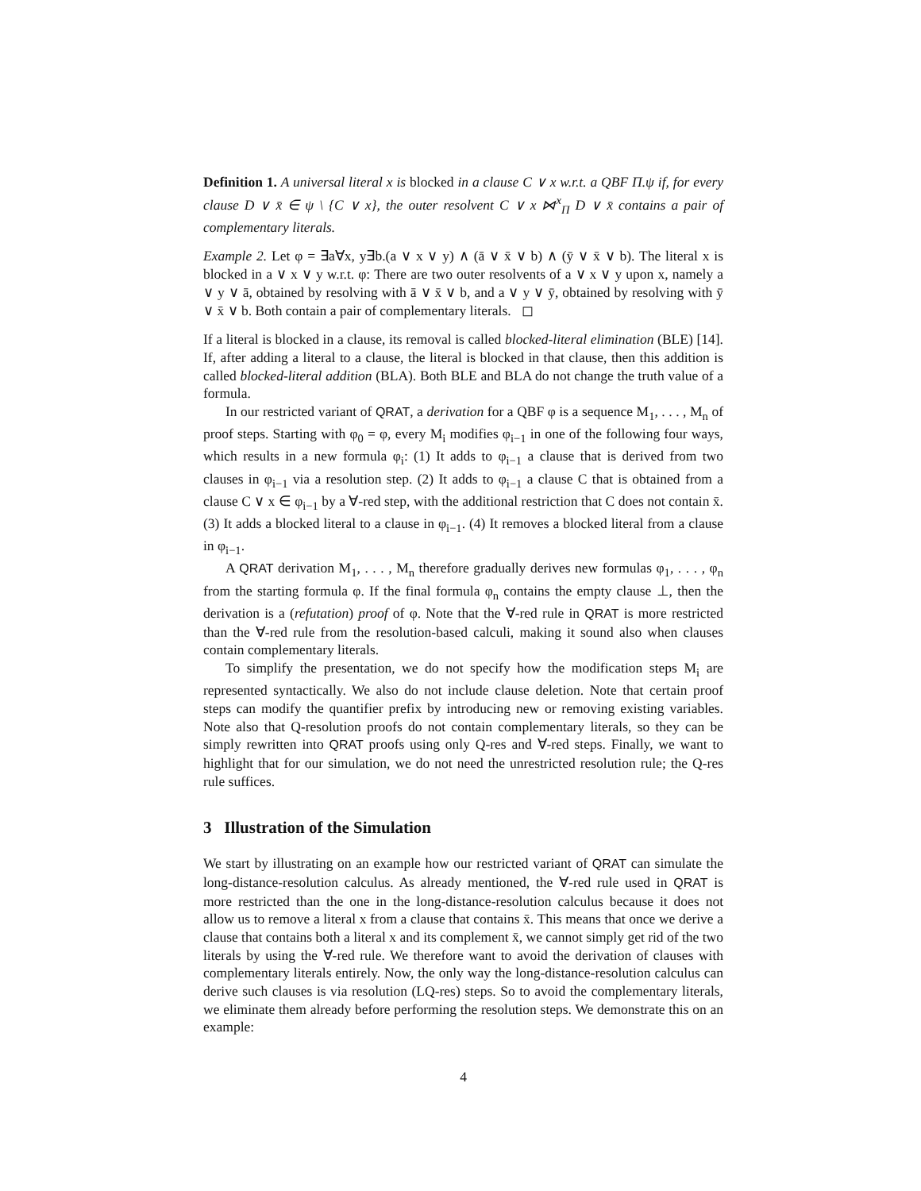Definition 1. A universal literal x is blocked in a clause C ∨ x w.r.t. a QBF Π.ψ if, for every clause D ∨ x̄ ∈ ψ \ {C ∨ x}, the outer resolvent C ∨ x ⋈<sup>x</sup><sub>Π</sub> D ∨ x̄ contains a pair of complementary literals.
Example 2. Let φ = ∃a∀x, y∃b.(a ∨ x ∨ y) ∧ (ā ∨ x̄ ∨ b) ∧ (ȳ ∨ x̄ ∨ b). The literal x is blocked in a ∨ x ∨ y w.r.t. φ: There are two outer resolvents of a ∨ x ∨ y upon x, namely a ∨ y ∨ ā, obtained by resolving with ā ∨ x̄ ∨ b, and a ∨ y ∨ ȳ, obtained by resolving with ȳ ∨ x̄ ∨ b. Both contain a pair of complementary literals. ◻
If a literal is blocked in a clause, its removal is called blocked-literal elimination (BLE) [14]. If, after adding a literal to a clause, the literal is blocked in that clause, then this addition is called blocked-literal addition (BLA). Both BLE and BLA do not change the truth value of a formula.
In our restricted variant of QRAT, a derivation for a QBF φ is a sequence M<sub>1</sub>, . . . , M<sub>n</sub> of proof steps. Starting with φ<sub>0</sub> = φ, every M<sub>i</sub> modifies φ<sub>i−1</sub> in one of the following four ways, which results in a new formula φ<sub>i</sub>: (1) It adds to φ<sub>i−1</sub> a clause that is derived from two clauses in φ<sub>i−1</sub> via a resolution step. (2) It adds to φ<sub>i−1</sub> a clause C that is obtained from a clause C ∨ x ∈ φ<sub>i−1</sub> by a ∀-red step, with the additional restriction that C does not contain x̄. (3) It adds a blocked literal to a clause in φ<sub>i−1</sub>. (4) It removes a blocked literal from a clause in φ<sub>i−1</sub>.
A QRAT derivation M<sub>1</sub>, . . . , M<sub>n</sub> therefore gradually derives new formulas φ<sub>1</sub>, . . . , φ<sub>n</sub> from the starting formula φ. If the final formula φ<sub>n</sub> contains the empty clause ⊥, then the derivation is a (refutation) proof of φ. Note that the ∀-red rule in QRAT is more restricted than the ∀-red rule from the resolution-based calculi, making it sound also when clauses contain complementary literals.
To simplify the presentation, we do not specify how the modification steps M<sub>i</sub> are represented syntactically. We also do not include clause deletion. Note that certain proof steps can modify the quantifier prefix by introducing new or removing existing variables. Note also that Q-resolution proofs do not contain complementary literals, so they can be simply rewritten into QRAT proofs using only Q-res and ∀-red steps. Finally, we want to highlight that for our simulation, we do not need the unrestricted resolution rule; the Q-res rule suffices.
3 Illustration of the Simulation
We start by illustrating on an example how our restricted variant of QRAT can simulate the long-distance-resolution calculus. As already mentioned, the ∀-red rule used in QRAT is more restricted than the one in the long-distance-resolution calculus because it does not allow us to remove a literal x from a clause that contains x̄. This means that once we derive a clause that contains both a literal x and its complement x̄, we cannot simply get rid of the two literals by using the ∀-red rule. We therefore want to avoid the derivation of clauses with complementary literals entirely. Now, the only way the long-distance-resolution calculus can derive such clauses is via resolution (LQ-res) steps. So to avoid the complementary literals, we eliminate them already before performing the resolution steps. We demonstrate this on an example:
4